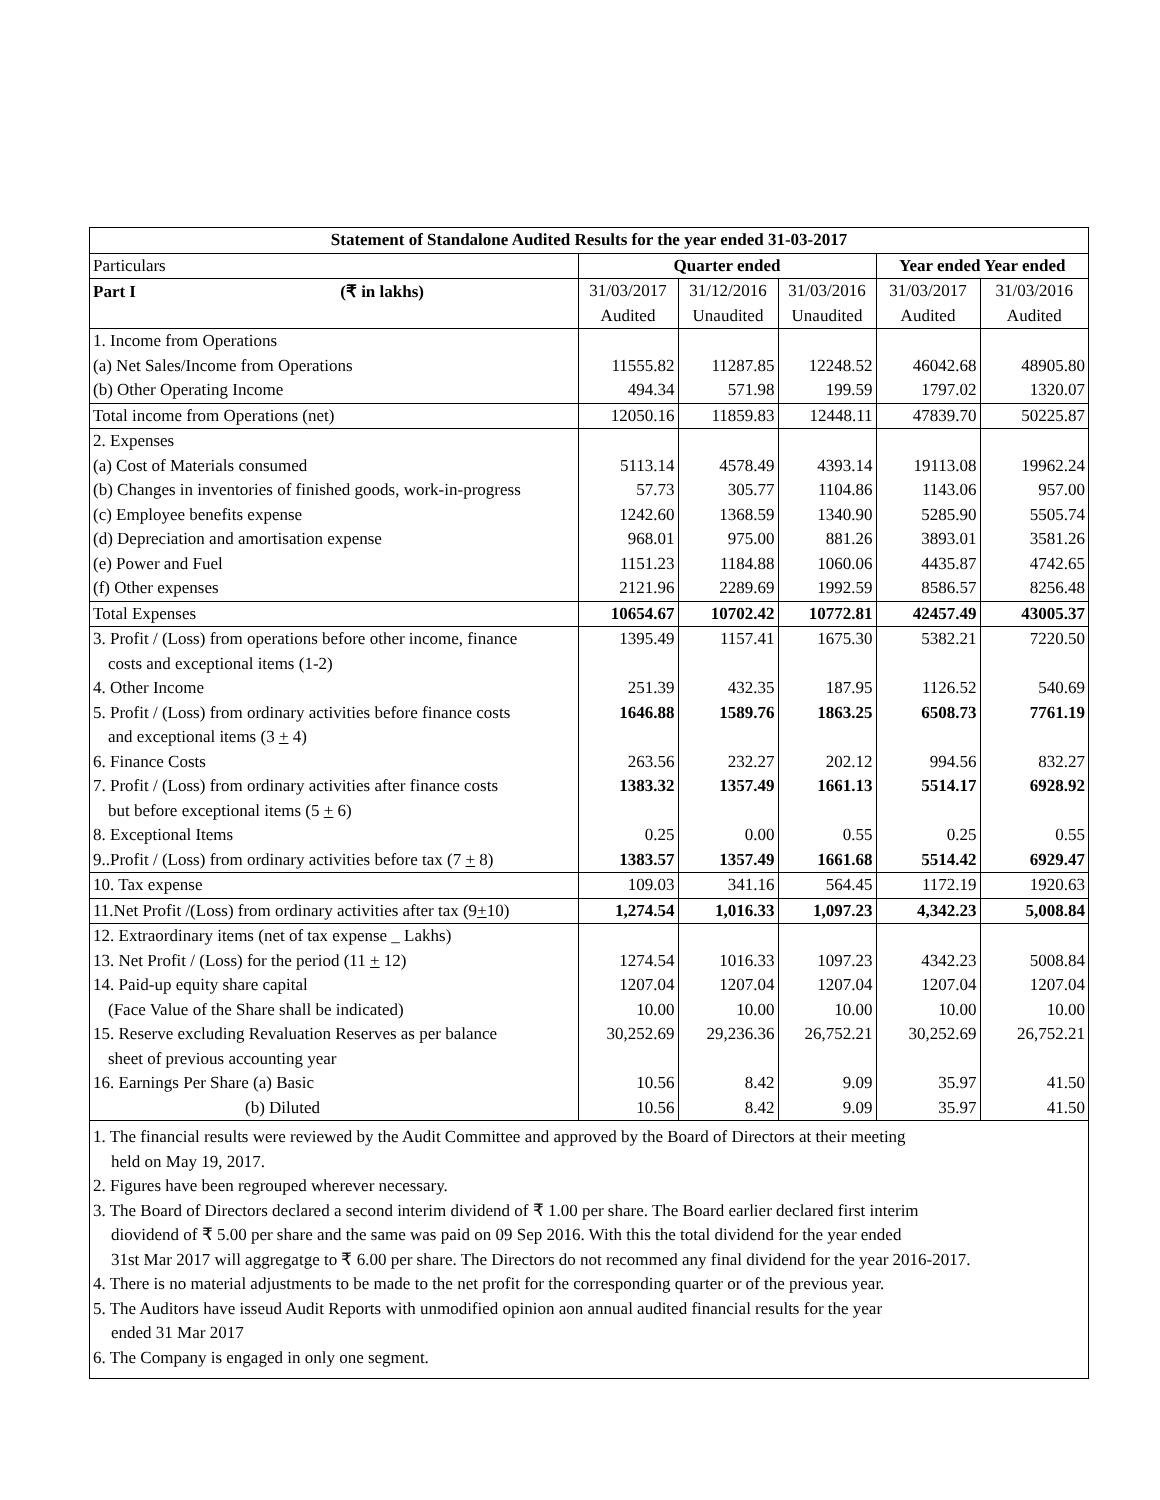| Statement of Standalone Audited Results for the year ended 31-03-2017 | | | | | |
| --- | --- | --- | --- | --- | --- |
| Particulars | Quarter ended | | | Year ended Year ended | |
| Part I (₹ in lakhs) | 31/03/2017 | 31/12/2016 | 31/03/2016 | 31/03/2017 | 31/03/2016 |
| | Audited | Unaudited | Unaudited | Audited | Audited |
| 1. Income from Operations | | | | | |
| (a) Net Sales/Income from Operations | 11555.82 | 11287.85 | 12248.52 | 46042.68 | 48905.80 |
| (b) Other Operating Income | 494.34 | 571.98 | 199.59 | 1797.02 | 1320.07 |
| Total income from Operations (net) | 12050.16 | 11859.83 | 12448.11 | 47839.70 | 50225.87 |
| 2. Expenses | | | | | |
| (a) Cost of Materials consumed | 5113.14 | 4578.49 | 4393.14 | 19113.08 | 19962.24 |
| (b) Changes in inventories of finished goods, work-in-progress | 57.73 | 305.77 | 1104.86 | 1143.06 | 957.00 |
| (c) Employee benefits expense | 1242.60 | 1368.59 | 1340.90 | 5285.90 | 5505.74 |
| (d) Depreciation and amortisation expense | 968.01 | 975.00 | 881.26 | 3893.01 | 3581.26 |
| (e) Power and Fuel | 1151.23 | 1184.88 | 1060.06 | 4435.87 | 4742.65 |
| (f) Other expenses | 2121.96 | 2289.69 | 1992.59 | 8586.57 | 8256.48 |
| Total Expenses | 10654.67 | 10702.42 | 10772.81 | 42457.49 | 43005.37 |
| 3. Profit / (Loss) from operations before other income, finance | 1395.49 | 1157.41 | 1675.30 | 5382.21 | 7220.50 |
| costs and exceptional items (1-2) | | | | | |
| 4. Other Income | 251.39 | 432.35 | 187.95 | 1126.52 | 540.69 |
| 5. Profit / (Loss) from ordinary activities before finance costs | 1646.88 | 1589.76 | 1863.25 | 6508.73 | 7761.19 |
| and exceptional items (3 + 4) | | | | | |
| 6. Finance Costs | 263.56 | 232.27 | 202.12 | 994.56 | 832.27 |
| 7. Profit / (Loss) from ordinary activities after finance costs | 1383.32 | 1357.49 | 1661.13 | 5514.17 | 6928.92 |
| but before exceptional items (5 + 6) | | | | | |
| 8. Exceptional Items | 0.25 | 0.00 | 0.55 | 0.25 | 0.55 |
| 9..Profit / (Loss) from ordinary activities before tax (7 + 8) | 1383.57 | 1357.49 | 1661.68 | 5514.42 | 6929.47 |
| 10. Tax expense | 109.03 | 341.16 | 564.45 | 1172.19 | 1920.63 |
| 11.Net Profit /(Loss) from ordinary activities after tax (9 + 10) | 1,274.54 | 1,016.33 | 1,097.23 | 4,342.23 | 5,008.84 |
| 12. Extraordinary items (net of tax expense _ Lakhs) | | | | | |
| 13. Net Profit / (Loss) for the period (11 + 12) | 1274.54 | 1016.33 | 1097.23 | 4342.23 | 5008.84 |
| 14. Paid-up equity share capital | 1207.04 | 1207.04 | 1207.04 | 1207.04 | 1207.04 |
| (Face Value of the Share shall be indicated) | 10.00 | 10.00 | 10.00 | 10.00 | 10.00 |
| 15. Reserve excluding Revaluation Reserves as per balance | 30,252.69 | 29,236.36 | 26,752.21 | 30,252.69 | 26,752.21 |
| sheet of previous accounting year | | | | | |
| 16. Earnings Per Share (a) Basic | 10.56 | 8.42 | 9.09 | 35.97 | 41.50 |
| (b) Diluted | 10.56 | 8.42 | 9.09 | 35.97 | 41.50 |
1. The financial results were reviewed by the Audit Committee and approved by the Board of Directors at their meeting
held on May 19, 2017.
2. Figures have been regrouped wherever necessary.
3. The Board of Directors declared a second interim dividend of ₹ 1.00 per share. The Board earlier declared first interim
diovidend of ₹ 5.00 per share and the same was paid on 09 Sep 2016. With this the total dividend for the year ended
31st Mar 2017 will aggregatge to ₹ 6.00 per share. The Directors do not recommed any final dividend for the year 2016-2017.
4. There is no material adjustments to be made to the net profit for the corresponding quarter or of the previous year.
5. The Auditors have isseud Audit Reports with unmodified opinion aon annual audited financial results for the year
ended 31 Mar 2017
6. The Company is engaged in only one segment.